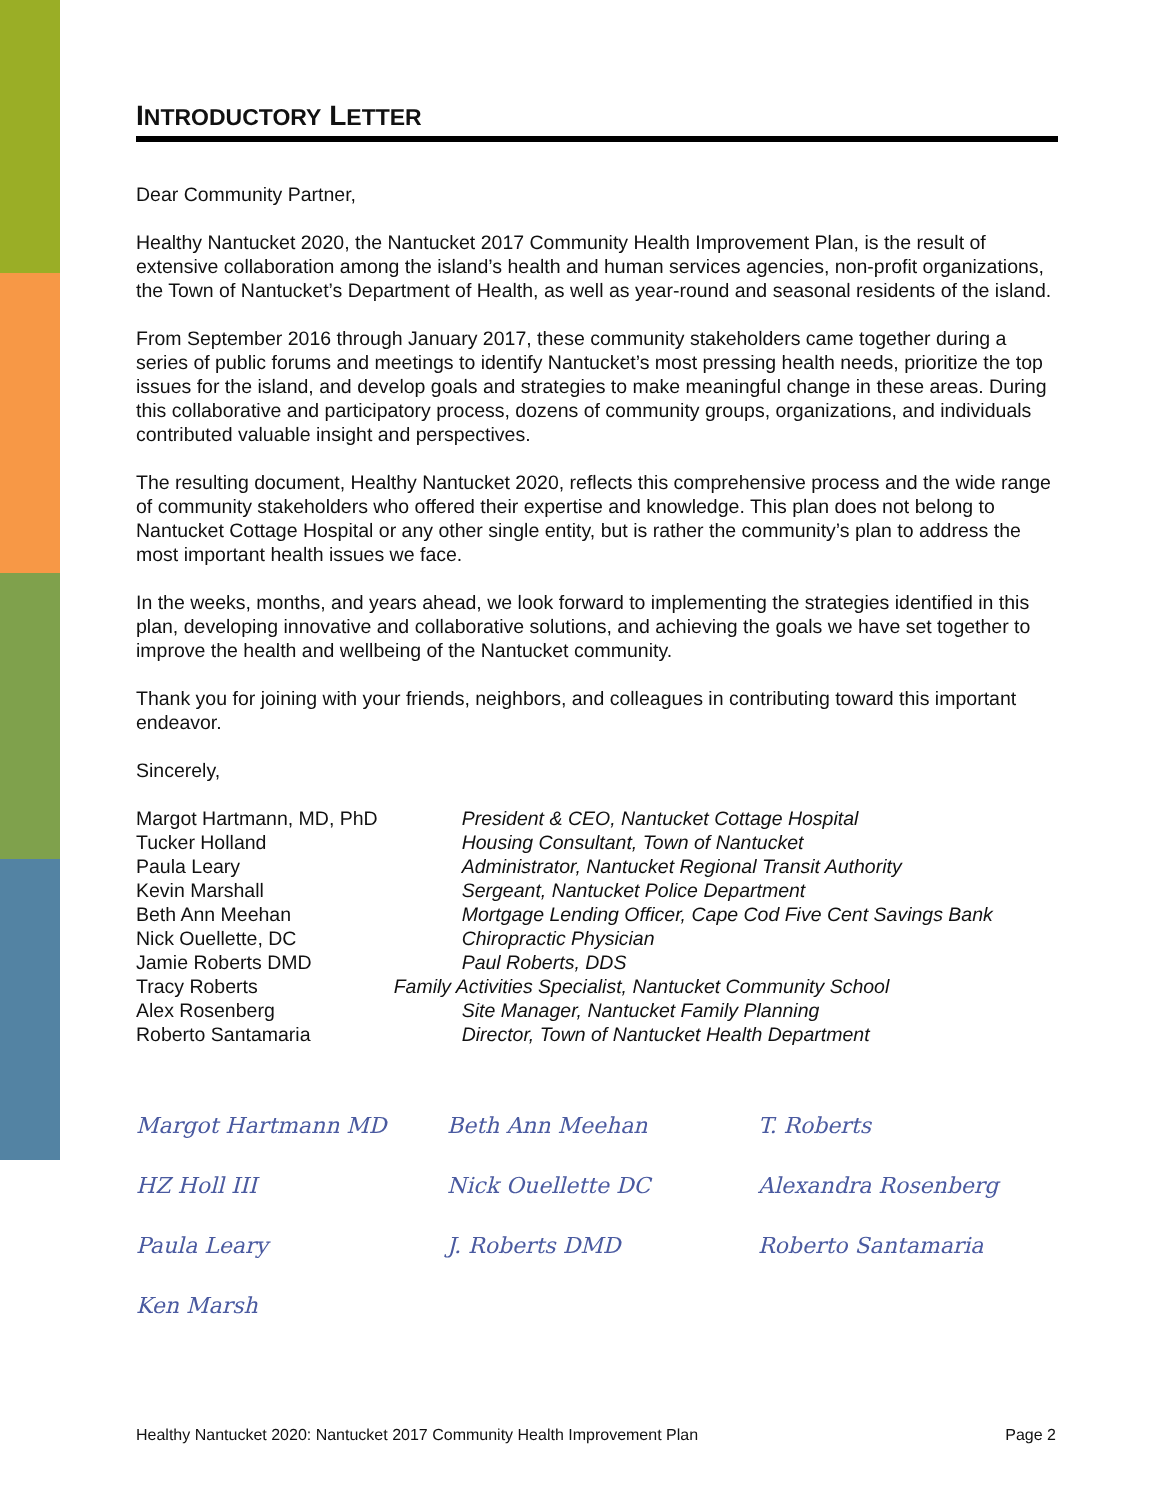INTRODUCTORY LETTER
Dear Community Partner,
Healthy Nantucket 2020, the Nantucket 2017 Community Health Improvement Plan, is the result of extensive collaboration among the island’s health and human services agencies, non-profit organizations, the Town of Nantucket’s Department of Health, as well as year-round and seasonal residents of the island.
From September 2016 through January 2017, these community stakeholders came together during a series of public forums and meetings to identify Nantucket’s most pressing health needs, prioritize the top issues for the island, and develop goals and strategies to make meaningful change in these areas. During this collaborative and participatory process, dozens of community groups, organizations, and individuals contributed valuable insight and perspectives.
The resulting document, Healthy Nantucket 2020, reflects this comprehensive process and the wide range of community stakeholders who offered their expertise and knowledge. This plan does not belong to Nantucket Cottage Hospital or any other single entity, but is rather the community’s plan to address the most important health issues we face.
In the weeks, months, and years ahead, we look forward to implementing the strategies identified in this plan, developing innovative and collaborative solutions, and achieving the goals we have set together to improve the health and wellbeing of the Nantucket community.
Thank you for joining with your friends, neighbors, and colleagues in contributing toward this important endeavor.
Sincerely,
| Margot Hartmann, MD, PhD | President & CEO, Nantucket Cottage Hospital |
| Tucker Holland | Housing Consultant, Town of Nantucket |
| Paula Leary | Administrator, Nantucket Regional Transit Authority |
| Kevin Marshall | Sergeant, Nantucket Police Department |
| Beth Ann Meehan | Mortgage Lending Officer, Cape Cod Five Cent Savings Bank |
| Nick Ouellette, DC | Chiropractic Physician |
| Jamie Roberts DMD | Paul Roberts, DDS |
| Tracy Roberts | Family Activities Specialist, Nantucket Community School |
| Alex Rosenberg | Site Manager, Nantucket Family Planning |
| Roberto Santamaria | Director, Town of Nantucket Health Department |
Margot Hartmann MD
HZ Holl III
Paula Leary
Ken Marsh
Beth Ann Meehan
Nick Ouellette DC
J. Roberts DMD
T. Roberts
Alexandra Rosenberg
Roberto Santamaria
Healthy Nantucket 2020: Nantucket 2017 Community Health Improvement Plan Page 2